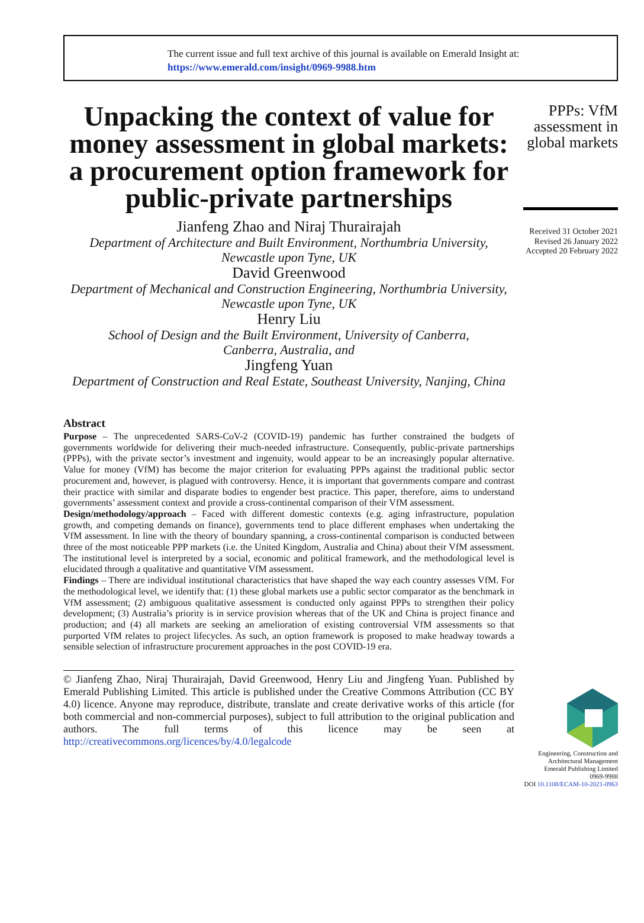The current issue and full text archive of this journal is available on Emerald Insight at:
https://www.emerald.com/insight/0969-9988.htm
Unpacking the context of value for money assessment in global markets: a procurement option framework for public-private partnerships
Jianfeng Zhao and Niraj Thurairajah
Department of Architecture and Built Environment, Northumbria University,
Newcastle upon Tyne, UK
David Greenwood
Department of Mechanical and Construction Engineering, Northumbria University,
Newcastle upon Tyne, UK
Henry Liu
School of Design and the Built Environment, University of Canberra,
Canberra, Australia, and
Jingfeng Yuan
Department of Construction and Real Estate, Southeast University, Nanjing, China
Abstract
Purpose – The unprecedented SARS-CoV-2 (COVID-19) pandemic has further constrained the budgets of governments worldwide for delivering their much-needed infrastructure. Consequently, public-private partnerships (PPPs), with the private sector’s investment and ingenuity, would appear to be an increasingly popular alternative. Value for money (VfM) has become the major criterion for evaluating PPPs against the traditional public sector procurement and, however, is plagued with controversy. Hence, it is important that governments compare and contrast their practice with similar and disparate bodies to engender best practice. This paper, therefore, aims to understand governments’ assessment context and provide a cross-continental comparison of their VfM assessment.
Design/methodology/approach – Faced with different domestic contexts (e.g. aging infrastructure, population growth, and competing demands on finance), governments tend to place different emphases when undertaking the VfM assessment. In line with the theory of boundary spanning, a cross-continental comparison is conducted between three of the most noticeable PPP markets (i.e. the United Kingdom, Australia and China) about their VfM assessment. The institutional level is interpreted by a social, economic and political framework, and the methodological level is elucidated through a qualitative and quantitative VfM assessment.
Findings – There are individual institutional characteristics that have shaped the way each country assesses VfM. For the methodological level, we identify that: (1) these global markets use a public sector comparator as the benchmark in VfM assessment; (2) ambiguous qualitative assessment is conducted only against PPPs to strengthen their policy development; (3) Australia’s priority is in service provision whereas that of the UK and China is project finance and production; and (4) all markets are seeking an amelioration of existing controversial VfM assessments so that purported VfM relates to project lifecycles. As such, an option framework is proposed to make headway towards a sensible selection of infrastructure procurement approaches in the post COVID-19 era.
© Jianfeng Zhao, Niraj Thurairajah, David Greenwood, Henry Liu and Jingfeng Yuan. Published by Emerald Publishing Limited. This article is published under the Creative Commons Attribution (CC BY 4.0) licence. Anyone may reproduce, distribute, translate and create derivative works of this article (for both commercial and non-commercial purposes), subject to full attribution to the original publication and authors. The full terms of this licence may be seen at http://creativecommons.org/licences/by/4.0/legalcode
PPPs: VfM assessment in global markets
Received 31 October 2021
Revised 26 January 2022
Accepted 20 February 2022
Engineering, Construction and Architectural Management
Emerald Publishing Limited
0969-9988
DOI 10.1108/ECAM-10-2021-0963